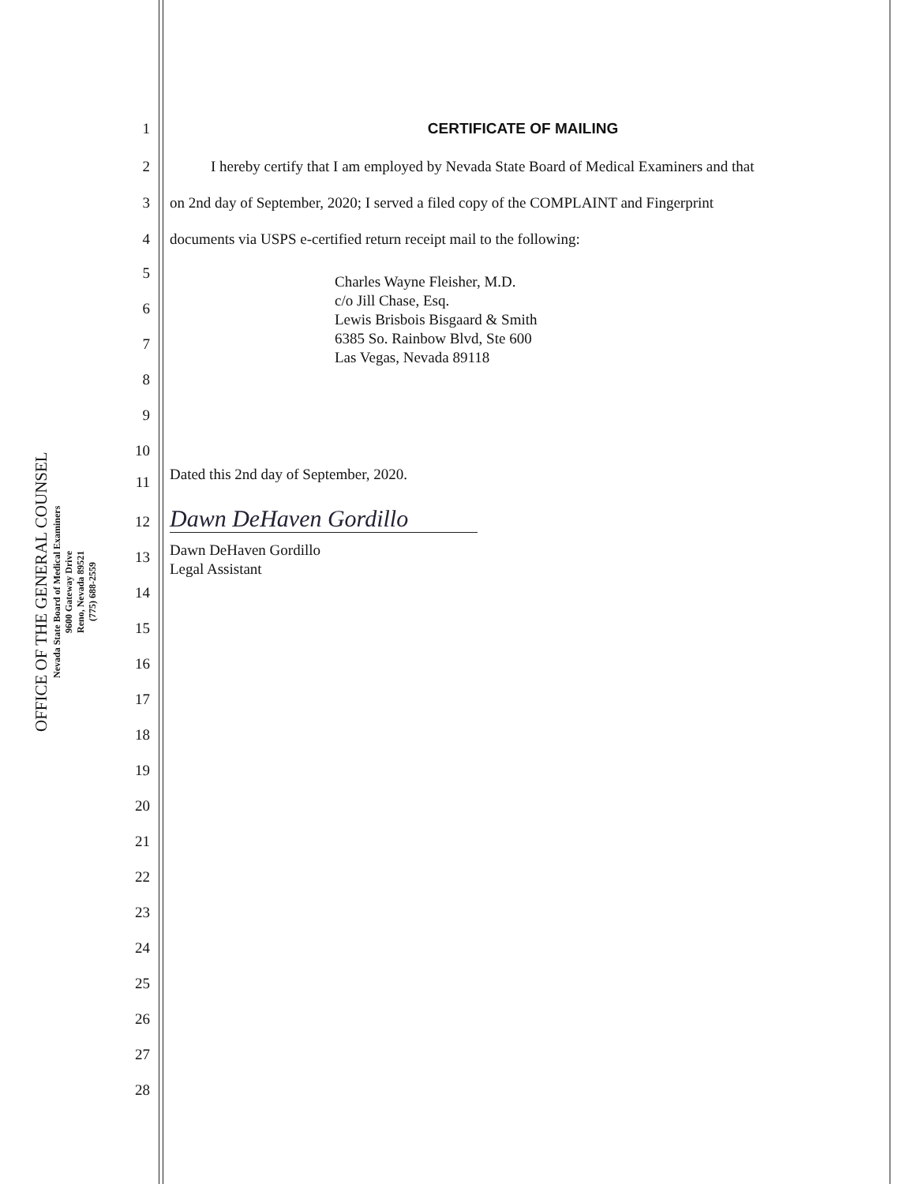OFFICE OF THE GENERAL COUNSEL
Nevada State Board of Medical Examiners
9600 Gateway Drive
Reno, Nevada 89521
(775) 688-2559
1 CERTIFICATE OF MAILING
2 I hereby certify that I am employed by Nevada State Board of Medical Examiners and that
3 on 2nd day of September, 2020; I served a filed copy of the COMPLAINT and Fingerprint
4 documents via USPS e-certified return receipt mail to the following:
5
Charles Wayne Fleisher, M.D.
c/o Jill Chase, Esq.
Lewis Brisbois Bisgaard & Smith
6385 So. Rainbow Blvd, Ste 600
Las Vegas, Nevada 89118
6
7
8
9
10
11
Dated this 2nd day of September, 2020.
12 Dawn DeHaven Gordillo
Dawn DeHaven Gordillo
Legal Assistant
13
14
15
16
17
18
19
20
21
22
23
24
25
26
27
28